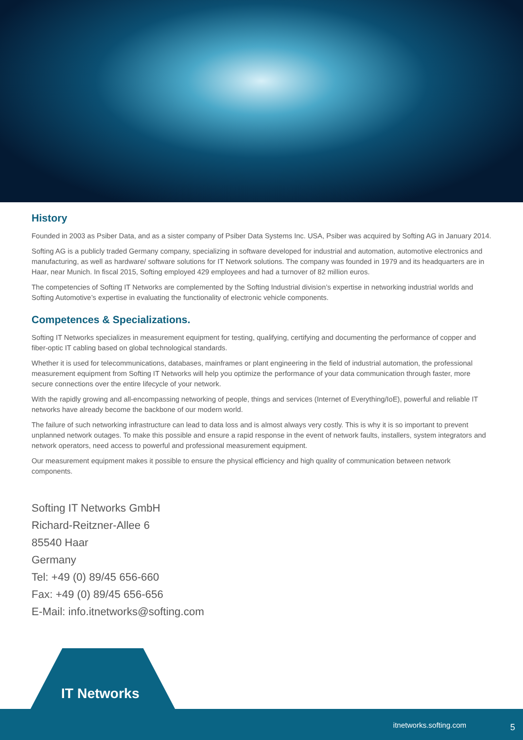History
Founded in 2003 as Psiber Data, and as a sister company of Psiber Data Systems Inc. USA, Psiber was acquired by Softing AG in January 2014.
Softing AG is a publicly traded Germany company, specializing in software developed for industrial and automation, automotive electronics and manufacturing, as well as hardware/ software solutions for IT Network solutions. The company was founded in 1979 and its headquarters are in Haar, near Munich. In fiscal 2015, Softing employed 429 employees and had a turnover of 82 million euros.
The competencies of Softing IT Networks are complemented by the Softing Industrial division’s expertise in networking industrial worlds and Softing Automotive’s expertise in evaluating the functionality of electronic vehicle components.
Competences & Specializations.
Softing IT Networks specializes in measurement equipment for testing, qualifying, certifying and documenting the performance of copper and fiber-optic IT cabling based on global technological standards.
Whether it is used for telecommunications, databases, mainframes or plant engineering in the field of industrial automation, the professional measurement equipment from Softing IT Networks will help you optimize the performance of your data communication through faster, more secure connections over the entire lifecycle of your network.
With the rapidly growing and all-encompassing networking of people, things and services (Internet of Everything/IoE), powerful and reliable IT networks have already become the backbone of our modern world.
The failure of such networking infrastructure can lead to data loss and is almost always very costly. This is why it is so important to prevent unplanned network outages. To make this possible and ensure a rapid response in the event of network faults, installers, system integrators and network operators, need access to powerful and professional measurement equipment.
Our measurement equipment makes it possible to ensure the physical efficiency and high quality of communication between network components.
Softing IT Networks GmbH
Richard-Reitzner-Allee 6
85540 Haar
Germany
Tel: +49 (0) 89/45 656-660
Fax: +49 (0) 89/45 656-656
E-Mail: info.itnetworks@softing.com
IT Networks
itnetworks.softing.com 5